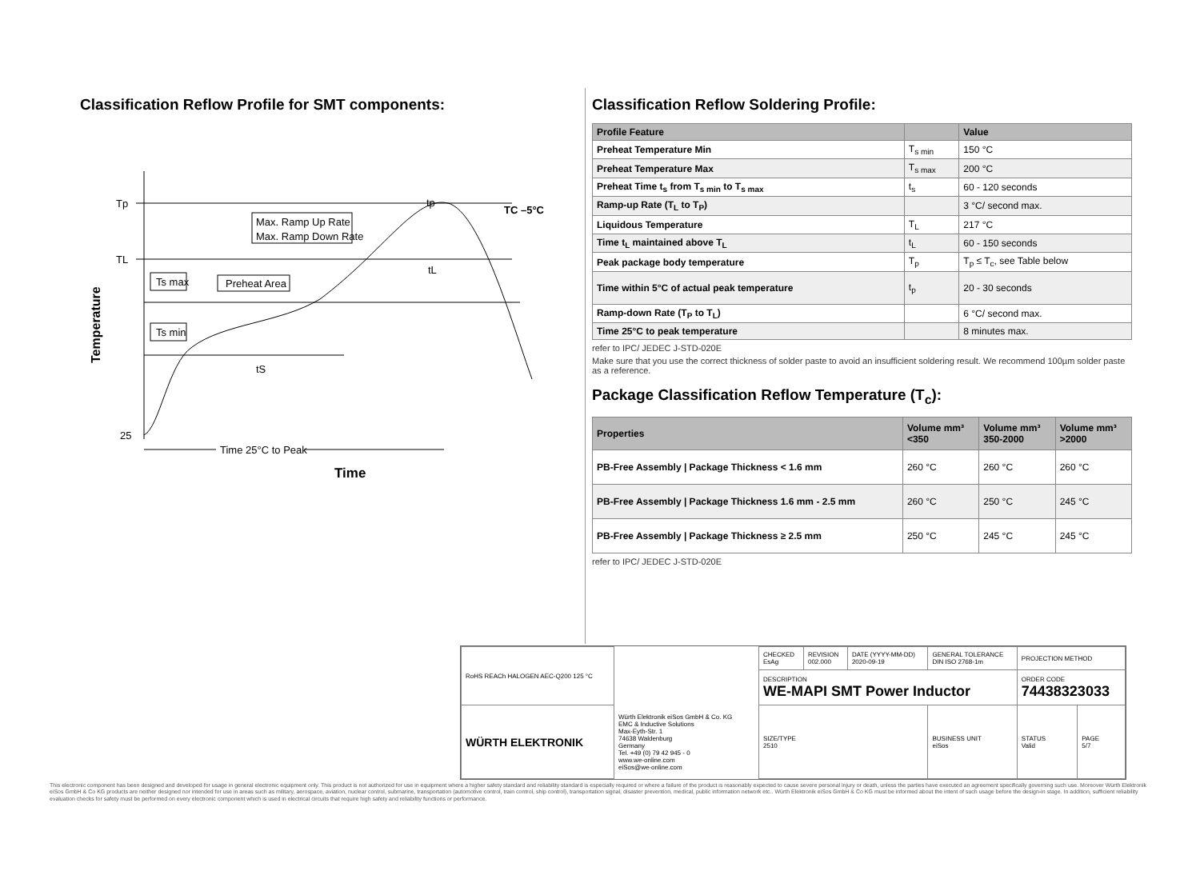Classification Reflow Profile for SMT components:
Tp
TL
25
Temperature
Max. Ramp Up Rate
Max. Ramp Down Rate
Ts max
Preheat Area
Ts min
TC –5°C
tp
tL
tS
Time 25°C to Peak
Time
Classification Reflow Soldering Profile:
| Profile Feature | | Value |
| --- | --- | --- |
| Preheat Temperature Min | T<sub>s min</sub> | 150 °C |
| Preheat Temperature Max | T<sub>s max</sub> | 200 °C |
| Preheat Time t<sub>s</sub> from T<sub>s min</sub> to T<sub>s max</sub> | t<sub>s</sub> | 60 - 120 seconds |
| Ramp-up Rate (T<sub>L</sub> to T<sub>P</sub>) | | 3 °C/ second max. |
| Liquidous Temperature | T<sub>L</sub> | 217 °C |
| Time t<sub>L</sub> maintained above T<sub>L</sub> | t<sub>L</sub> | 60 - 150 seconds |
| Peak package body temperature | T<sub>p</sub> | T<sub>p</sub> ≤ T<sub>c</sub>, see Table below |
| Time within 5°C of actual peak temperature | t<sub>p</sub> | 20 - 30 seconds |
| Ramp-down Rate (T<sub>P</sub> to T<sub>L</sub>) | | 6 °C/ second max. |
| Time 25°C to peak temperature | | 8 minutes max. |
refer to IPC/ JEDEC J-STD-020E
Make sure that you use the correct thickness of solder paste to avoid an insufficient soldering result. We recommend 100µm solder paste as a reference.
Package Classification Reflow Temperature (T<sub>c</sub>):
| Properties | Volume mm³ <350 | Volume mm³ 350-2000 | Volume mm³ >2000 |
| --- | --- | --- | --- |
| PB-Free Assembly / Package Thickness < 1.6 mm | 260 °C | 260 °C | 260 °C |
| PB-Free Assembly / Package Thickness 1.6 mm - 2.5 mm | 260 °C | 250 °C | 245 °C |
| PB-Free Assembly / Package Thickness ≥ 2.5 mm | 250 °C | 245 °C | 245 °C |
refer to IPC/ JEDEC J-STD-020E
| RoHS REACh HALOGEN AEC-Q200 125 °C | | CHECKED EsAg | REVISION 002.000 | DATE (YYYY-MM-DD) 2020-09-19 | GENERAL TOLERANCE DIN ISO 2768-1m | PROJECTION METHOD | |
| | | DESCRIPTION WE-MAPI SMT Power Inductor | | | | ORDER CODE 74438323033 | |
| WÜRTH ELEKTRONIK | Würth Elektronik eiSos GmbH & Co. KG EMC & Inductive Solutions Max-Eyth-Str. 1 74638 Waldenburg Germany Tel. +49 (0) 79 42 945 - 0 www.we-online.com eiSos@we-online.com | SIZE/TYPE 2510 | | | BUSINESS UNIT eiSos | STATUS Valid | PAGE 5/7 |
This electronic component has been designed and developed for usage in general electronic equipment only. This product is not authorized for use in equipment where a higher safety standard and reliability standard is especially required or where a failure of the product is reasonably expected to cause severe personal injury or death, unless the parties have executed an agreement specifically governing such use. Moreover Würth Elektronik eiSos GmbH & Co KG products are neither designed nor intended for use in areas such as military, aerospace, aviation, nuclear control, submarine, transportation (automotive control, train control, ship control), transportation signal, disaster prevention, medical, public information network etc.. Würth Elektronik eiSos GmbH & Co KG must be informed about the intent of such usage before the design-in stage. In addition, sufficient reliability evaluation checks for safety must be performed on every electronic component which is used in electrical circuits that require high safety and reliability functions or performance.